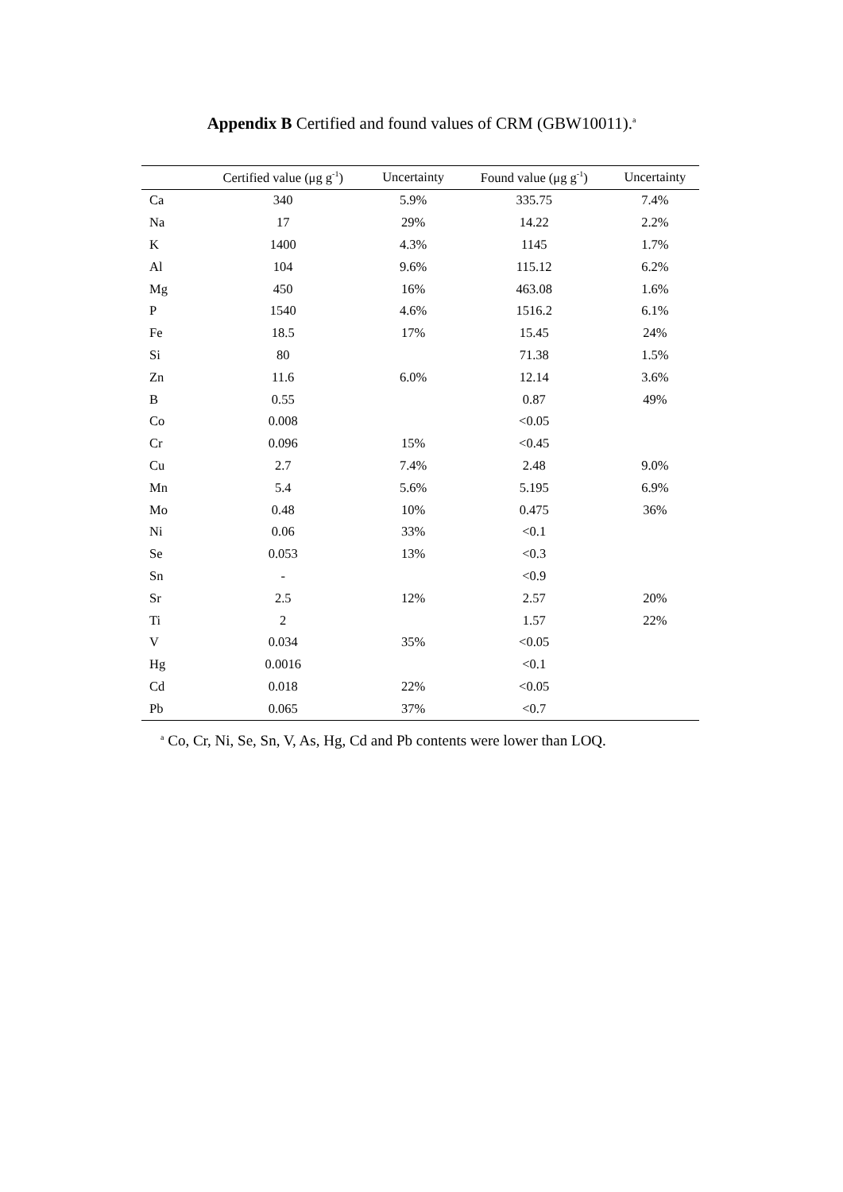Appendix B Certified and found values of CRM (GBW10011).<sup>a</sup>
| | Certified value (μg g<sup>-1</sup>) | Uncertainty | Found value (μg g<sup>-1</sup>) | Uncertainty |
| --- | --- | --- | --- | --- |
| Ca | 340 | 5.9% | 335.75 | 7.4% |
| Na | 17 | 29% | 14.22 | 2.2% |
| K | 1400 | 4.3% | 1145 | 1.7% |
| Al | 104 | 9.6% | 115.12 | 6.2% |
| Mg | 450 | 16% | 463.08 | 1.6% |
| P | 1540 | 4.6% | 1516.2 | 6.1% |
| Fe | 18.5 | 17% | 15.45 | 24% |
| Si | 80 | | 71.38 | 1.5% |
| Zn | 11.6 | 6.0% | 12.14 | 3.6% |
| B | 0.55 | | 0.87 | 49% |
| Co | 0.008 | | <0.05 | |
| Cr | 0.096 | 15% | <0.45 | |
| Cu | 2.7 | 7.4% | 2.48 | 9.0% |
| Mn | 5.4 | 5.6% | 5.195 | 6.9% |
| Mo | 0.48 | 10% | 0.475 | 36% |
| Ni | 0.06 | 33% | <0.1 | |
| Se | 0.053 | 13% | <0.3 | |
| Sn | - | | <0.9 | |
| Sr | 2.5 | 12% | 2.57 | 20% |
| Ti | 2 | | 1.57 | 22% |
| V | 0.034 | 35% | <0.05 | |
| Hg | 0.0016 | | <0.1 | |
| Cd | 0.018 | 22% | <0.05 | |
| Pb | 0.065 | 37% | <0.7 | |
<sup>a</sup> Co, Cr, Ni, Se, Sn, V, As, Hg, Cd and Pb contents were lower than LOQ.